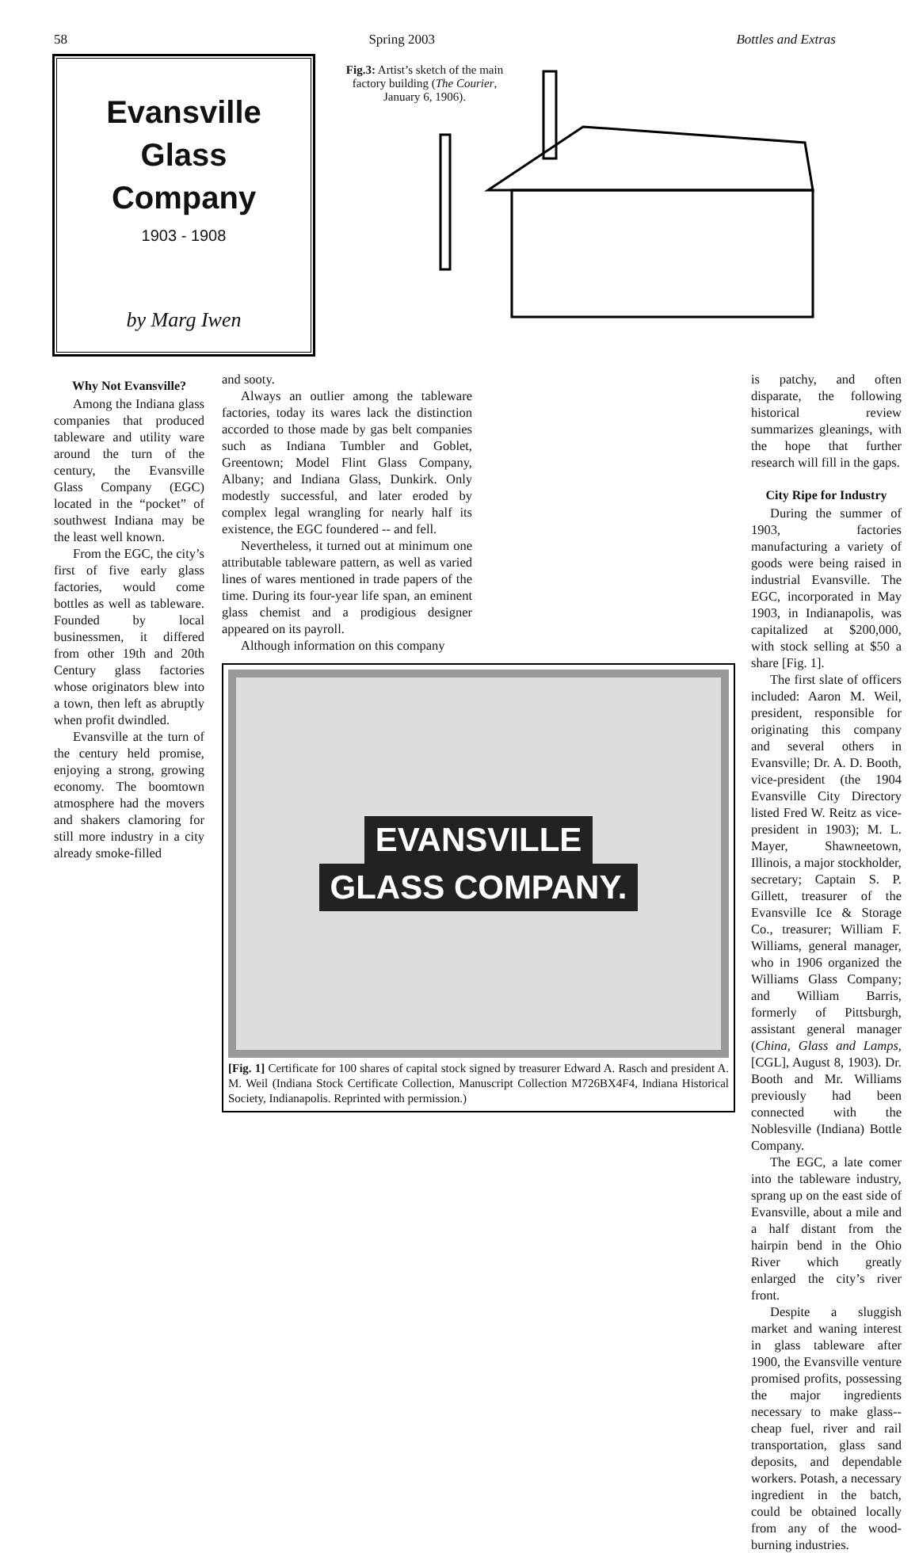58 Spring 2003 Bottles and Extras
Evansville
Glass
Company
1903 - 1908
by Marg Iwen
Fig.3: Artist’s sketch of the main factory building (The Courier, January 6, 1906).
Why Not Evansville?
Among the Indiana glass companies that produced tableware and utility ware around the turn of the century, the Evansville Glass Company (EGC) located in the “pocket” of southwest Indiana may be the least well known.
From the EGC, the city’s first of five early glass factories, would come bottles as well as tableware. Founded by local businessmen, it differed from other 19th and 20th Century glass factories whose originators blew into a town, then left as abruptly when profit dwindled.
Evansville at the turn of the century held promise, enjoying a strong, growing economy. The boomtown atmosphere had the movers and shakers clamoring for still more industry in a city already smoke-filled
and sooty.
Always an outlier among the tableware factories, today its wares lack the distinction accorded to those made by gas belt companies such as Indiana Tumbler and Goblet, Greentown; Model Flint Glass Company, Albany; and Indiana Glass, Dunkirk. Only modestly successful, and later eroded by complex legal wrangling for nearly half its existence, the EGC foundered -- and fell.
Nevertheless, it turned out at minimum one attributable tableware pattern, as well as varied lines of wares mentioned in trade papers of the time. During its four-year life span, an eminent glass chemist and a prodigious designer appeared on its payroll.
Although information on this company
EVANSVILLE
GLASS COMPANY.
[Fig. 1] Certificate for 100 shares of capital stock signed by treasurer Edward A. Rasch and president A. M. Weil (Indiana Stock Certificate Collection, Manuscript Collection M726BX4F4, Indiana Historical Society, Indianapolis. Reprinted with permission.)
is patchy, and often disparate, the following historical review summarizes gleanings, with the hope that further research will fill in the gaps.
City Ripe for Industry
During the summer of 1903, factories manufacturing a variety of goods were being raised in industrial Evansville. The EGC, incorporated in May 1903, in Indianapolis, was capitalized at $200,000, with stock selling at $50 a share [Fig. 1].
The first slate of officers included: Aaron M. Weil, president, responsible for originating this company and several others in Evansville; Dr. A. D. Booth, vice-president (the 1904 Evansville City Directory listed Fred W. Reitz as vice-president in 1903); M. L. Mayer, Shawneetown, Illinois, a major stockholder, secretary; Captain S. P. Gillett, treasurer of the Evansville Ice & Storage Co., treasurer; William F. Williams, general manager, who in 1906 organized the Williams Glass Company; and William Barris, formerly of Pittsburgh, assistant general manager (China, Glass and Lamps, [CGL], August 8, 1903). Dr. Booth and Mr. Williams previously had been connected with the Noblesville (Indiana) Bottle Company.
The EGC, a late comer into the tableware industry, sprang up on the east side of Evansville, about a mile and a half distant from the hairpin bend in the Ohio River which greatly enlarged the city’s river front.
Despite a sluggish market and waning interest in glass tableware after 1900, the Evansville venture promised profits, possessing the major ingredients necessary to make glass--cheap fuel, river and rail transportation, glass sand deposits, and dependable workers. Potash, a necessary ingredient in the batch, could be obtained locally from any of the wood-burning industries.